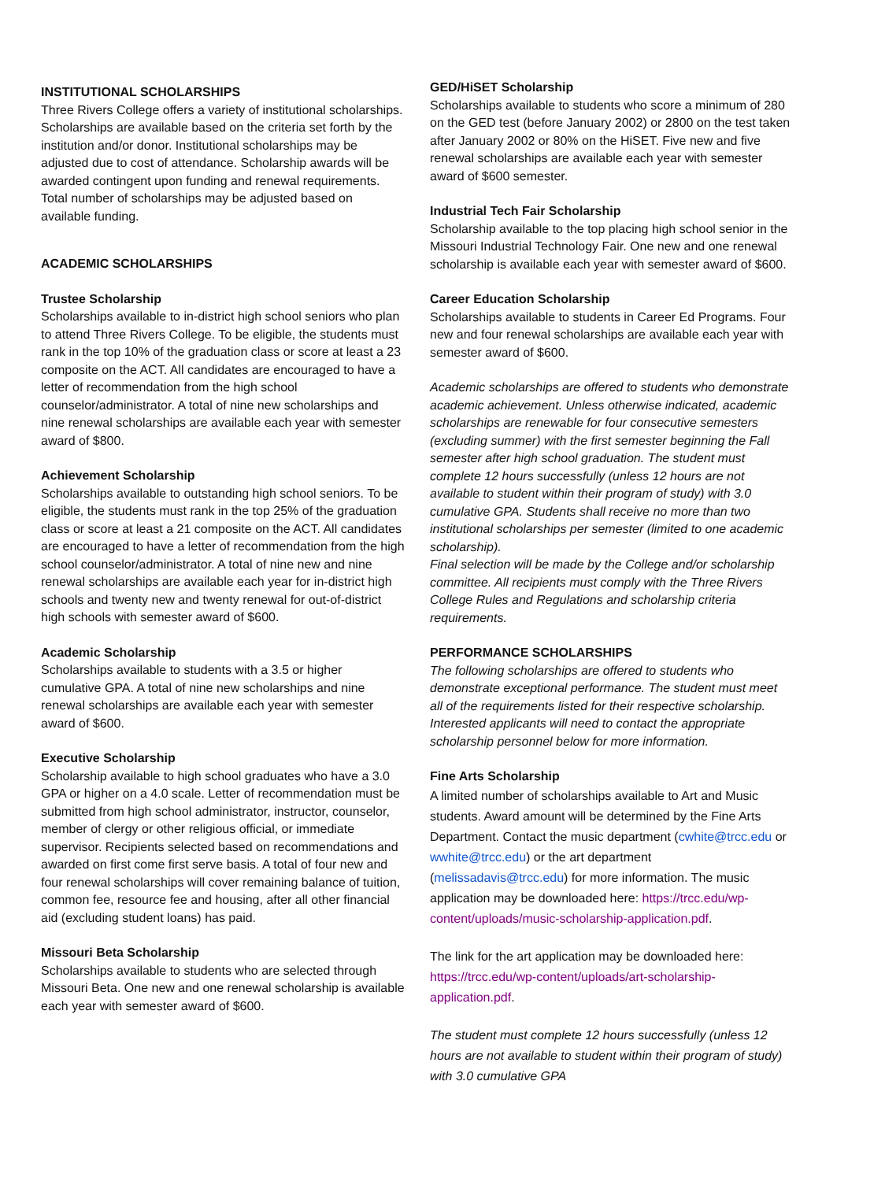INSTITUTIONAL SCHOLARSHIPS
Three Rivers College offers a variety of institutional scholarships. Scholarships are available based on the criteria set forth by the institution and/or donor. Institutional scholarships may be adjusted due to cost of attendance. Scholarship awards will be awarded contingent upon funding and renewal requirements. Total number of scholarships may be adjusted based on available funding.
ACADEMIC SCHOLARSHIPS
Trustee Scholarship
Scholarships available to in-district high school seniors who plan to attend Three Rivers College. To be eligible, the students must rank in the top 10% of the graduation class or score at least a 23 composite on the ACT. All candidates are encouraged to have a letter of recommendation from the high school counselor/administrator. A total of nine new scholarships and nine renewal scholarships are available each year with semester award of $800.
Achievement Scholarship
Scholarships available to outstanding high school seniors. To be eligible, the students must rank in the top 25% of the graduation class or score at least a 21 composite on the ACT. All candidates are encouraged to have a letter of recommendation from the high school counselor/administrator. A total of nine new and nine renewal scholarships are available each year for in-district high schools and twenty new and twenty renewal for out-of-district high schools with semester award of $600.
Academic Scholarship
Scholarships available to students with a 3.5 or higher cumulative GPA. A total of nine new scholarships and nine renewal scholarships are available each year with semester award of $600.
Executive Scholarship
Scholarship available to high school graduates who have a 3.0 GPA or higher on a 4.0 scale. Letter of recommendation must be submitted from high school administrator, instructor, counselor, member of clergy or other religious official, or immediate supervisor. Recipients selected based on recommendations and awarded on first come first serve basis. A total of four new and four renewal scholarships will cover remaining balance of tuition, common fee, resource fee and housing, after all other financial aid (excluding student loans) has paid.
Missouri Beta Scholarship
Scholarships available to students who are selected through Missouri Beta. One new and one renewal scholarship is available each year with semester award of $600.
GED/HiSET Scholarship
Scholarships available to students who score a minimum of 280 on the GED test (before January 2002) or 2800 on the test taken after January 2002 or 80% on the HiSET. Five new and five renewal scholarships are available each year with semester award of $600 semester.
Industrial Tech Fair Scholarship
Scholarship available to the top placing high school senior in the Missouri Industrial Technology Fair. One new and one renewal scholarship is available each year with semester award of $600.
Career Education Scholarship
Scholarships available to students in Career Ed Programs. Four new and four renewal scholarships are available each year with semester award of $600.
Academic scholarships are offered to students who demonstrate academic achievement. Unless otherwise indicated, academic scholarships are renewable for four consecutive semesters (excluding summer) with the first semester beginning the Fall semester after high school graduation. The student must complete 12 hours successfully (unless 12 hours are not available to student within their program of study) with 3.0 cumulative GPA. Students shall receive no more than two institutional scholarships per semester (limited to one academic scholarship).
Final selection will be made by the College and/or scholarship committee. All recipients must comply with the Three Rivers College Rules and Regulations and scholarship criteria requirements.
PERFORMANCE SCHOLARSHIPS
The following scholarships are offered to students who demonstrate exceptional performance. The student must meet all of the requirements listed for their respective scholarship. Interested applicants will need to contact the appropriate scholarship personnel below for more information.
Fine Arts Scholarship
A limited number of scholarships available to Art and Music students. Award amount will be determined by the Fine Arts Department. Contact the music department (cwhite@trcc.edu or wwhite@trcc.edu) or the art department (melissadavis@trcc.edu) for more information. The music application may be downloaded here: https://trcc.edu/wp-content/uploads/music-scholarship-application.pdf.
The link for the art application may be downloaded here: https://trcc.edu/wp-content/uploads/art-scholarship-application.pdf.
The student must complete 12 hours successfully (unless 12 hours are not available to student within their program of study) with 3.0 cumulative GPA